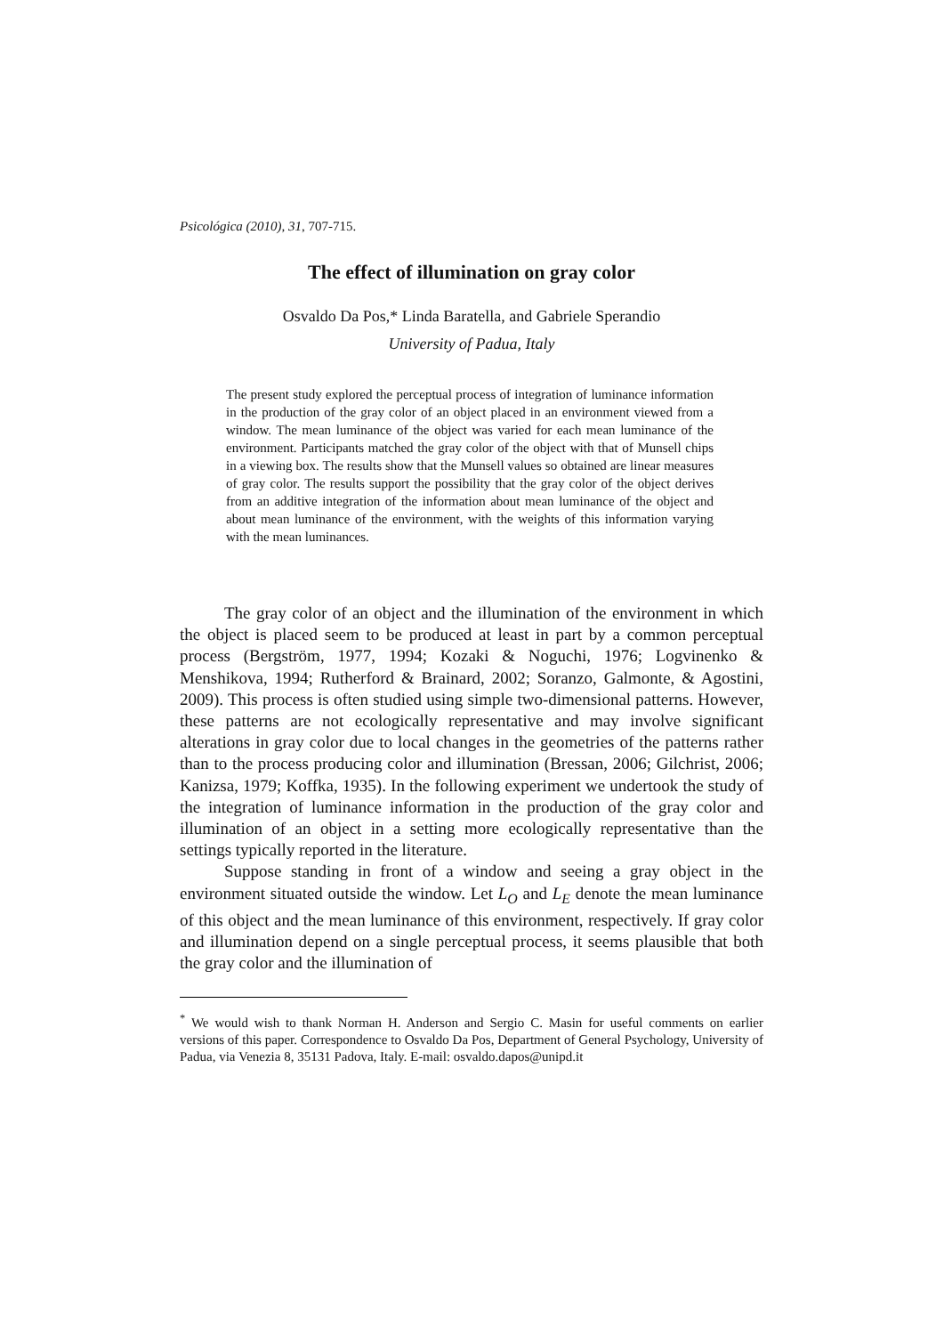Psicológica (2010), 31, 707-715.
The effect of illumination on gray color
Osvaldo Da Pos,* Linda Baratella, and Gabriele Sperandio
University of Padua, Italy
The present study explored the perceptual process of integration of luminance information in the production of the gray color of an object placed in an environment viewed from a window. The mean luminance of the object was varied for each mean luminance of the environment. Participants matched the gray color of the object with that of Munsell chips in a viewing box. The results show that the Munsell values so obtained are linear measures of gray color. The results support the possibility that the gray color of the object derives from an additive integration of the information about mean luminance of the object and about mean luminance of the environment, with the weights of this information varying with the mean luminances.
The gray color of an object and the illumination of the environment in which the object is placed seem to be produced at least in part by a common perceptual process (Bergström, 1977, 1994; Kozaki & Noguchi, 1976; Logvinenko & Menshikova, 1994; Rutherford & Brainard, 2002; Soranzo, Galmonte, & Agostini, 2009). This process is often studied using simple two-dimensional patterns. However, these patterns are not ecologically representative and may involve significant alterations in gray color due to local changes in the geometries of the patterns rather than to the process producing color and illumination (Bressan, 2006; Gilchrist, 2006; Kanizsa, 1979; Koffka, 1935). In the following experiment we undertook the study of the integration of luminance information in the production of the gray color and illumination of an object in a setting more ecologically representative than the settings typically reported in the literature.
Suppose standing in front of a window and seeing a gray object in the environment situated outside the window. Let L<sub>O</sub> and L<sub>E</sub> denote the mean luminance of this object and the mean luminance of this environment, respectively. If gray color and illumination depend on a single perceptual process, it seems plausible that both the gray color and the illumination of
<sup>*</sup> We would wish to thank Norman H. Anderson and Sergio C. Masin for useful comments on earlier versions of this paper. Correspondence to Osvaldo Da Pos, Department of General Psychology, University of Padua, via Venezia 8, 35131 Padova, Italy. E-mail: osvaldo.dapos@unipd.it